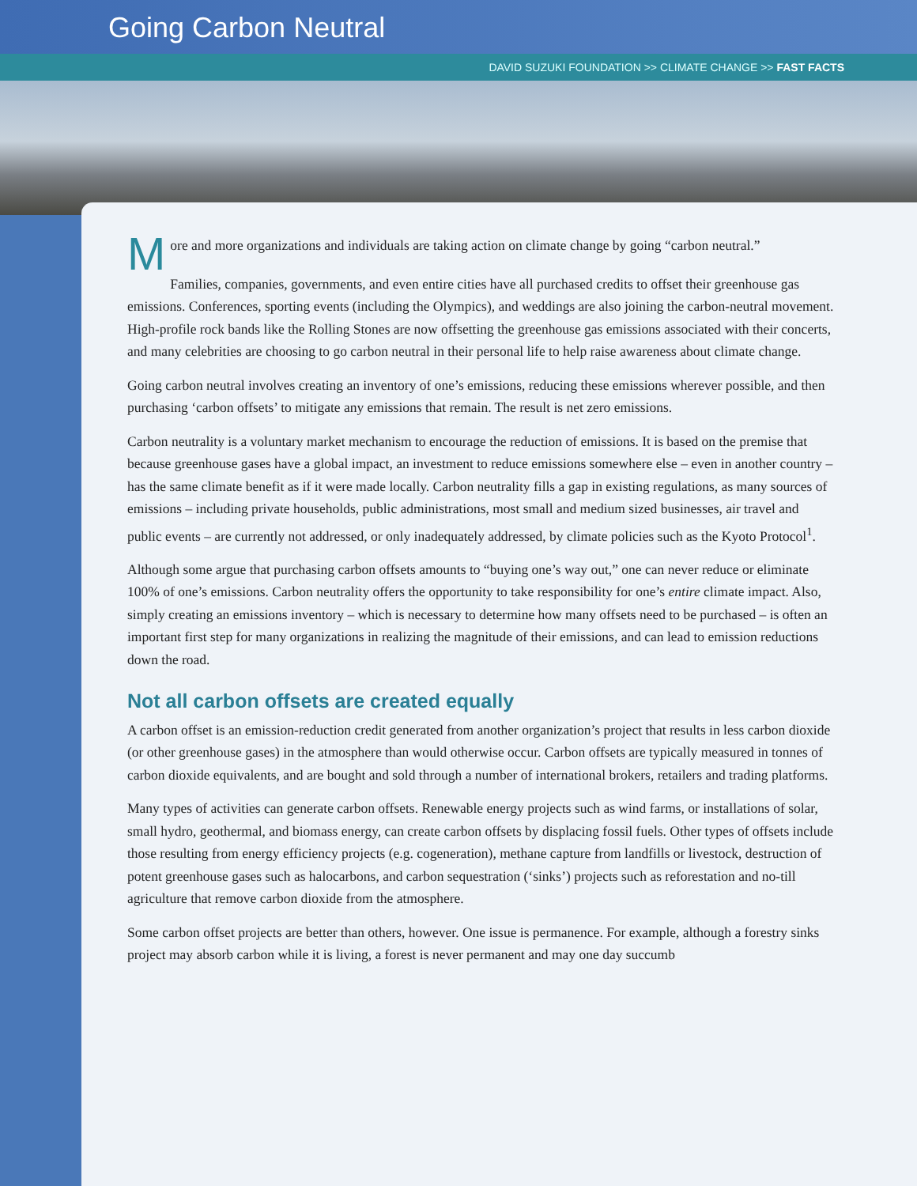Going Carbon Neutral
DAVID SUZUKI FOUNDATION >> CLIMATE CHANGE >> FAST FACTS
More and more organizations and individuals are taking action on climate change by going “carbon neutral.”
Families, companies, governments, and even entire cities have all purchased credits to offset their greenhouse gas emissions. Conferences, sporting events (including the Olympics), and weddings are also joining the carbon-neutral movement. High-profile rock bands like the Rolling Stones are now offsetting the greenhouse gas emissions associated with their concerts, and many celebrities are choosing to go carbon neutral in their personal life to help raise awareness about climate change.
Going carbon neutral involves creating an inventory of one’s emissions, reducing these emissions wherever possible, and then purchasing ‘carbon offsets’ to mitigate any emissions that remain. The result is net zero emissions.
Carbon neutrality is a voluntary market mechanism to encourage the reduction of emissions. It is based on the premise that because greenhouse gases have a global impact, an investment to reduce emissions somewhere else – even in another country – has the same climate benefit as if it were made locally. Carbon neutrality fills a gap in existing regulations, as many sources of emissions – including private households, public administrations, most small and medium sized businesses, air travel and public events – are currently not addressed, or only inadequately addressed, by climate policies such as the Kyoto Protocol<sup>1</sup>.
Although some argue that purchasing carbon offsets amounts to “buying one’s way out,” one can never reduce or eliminate 100% of one’s emissions. Carbon neutrality offers the opportunity to take responsibility for one’s entire climate impact. Also, simply creating an emissions inventory – which is necessary to determine how many offsets need to be purchased – is often an important first step for many organizations in realizing the magnitude of their emissions, and can lead to emission reductions down the road.
Not all carbon offsets are created equally
A carbon offset is an emission-reduction credit generated from another organization’s project that results in less carbon dioxide (or other greenhouse gases) in the atmosphere than would otherwise occur. Carbon offsets are typically measured in tonnes of carbon dioxide equivalents, and are bought and sold through a number of international brokers, retailers and trading platforms.
Many types of activities can generate carbon offsets. Renewable energy projects such as wind farms, or installations of solar, small hydro, geothermal, and biomass energy, can create carbon offsets by displacing fossil fuels. Other types of offsets include those resulting from energy efficiency projects (e.g. cogeneration), methane capture from landfills or livestock, destruction of potent greenhouse gases such as halocarbons, and carbon sequestration (‘sinks’) projects such as reforestation and no-till agriculture that remove carbon dioxide from the atmosphere.
Some carbon offset projects are better than others, however. One issue is permanence. For example, although a forestry sinks project may absorb carbon while it is living, a forest is never permanent and may one day succumb